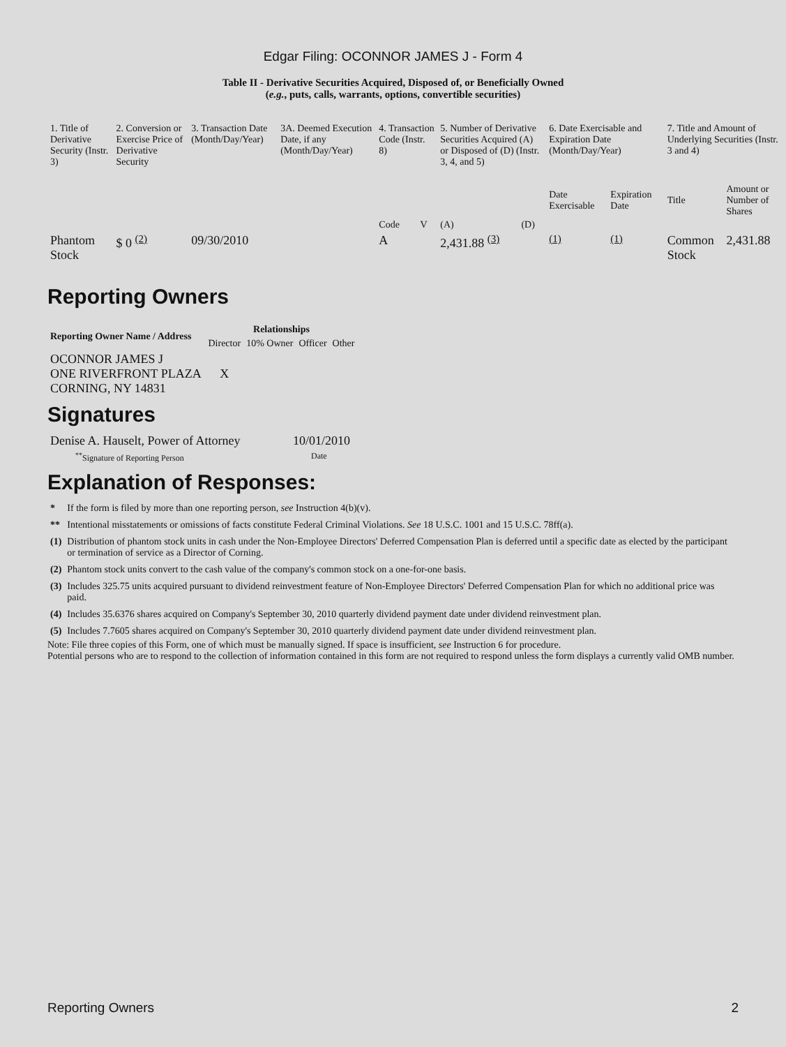Edgar Filing: OCONNOR JAMES J - Form 4
Table II - Derivative Securities Acquired, Disposed of, or Beneficially Owned
(e.g., puts, calls, warrants, options, convertible securities)
| 1. Title of Derivative Security (Instr. 3) | 2. Conversion or Exercise Price of Derivative Security | 3. Transaction Date (Month/Day/Year) | 3A. Deemed Execution Date, if any (Month/Day/Year) | 4. Transaction Code (Instr. 8) | | 5. Number of Derivative Securities Acquired (A) or Disposed of (D) (Instr. 3, 4, and 5) | | 6. Date Exercisable and Expiration Date (Month/Day/Year) | | 7. Title and Amount of Underlying Securities (Instr. 3 and 4) | |
| | | | | Code | V | (A) | (D) | Date Exercisable | Expiration Date | Title | Amount or Number of Shares |
| Phantom Stock | $ 0 <sup>(2)</sup> | 09/30/2010 | | A | | 2,431.88 <sup>(3)</sup> | | <sup>(1)</sup> | <sup>(1)</sup> | Common Stock | 2,431.88 |
Reporting Owners
| Reporting Owner Name / Address | Relationships | | | |
| --- | --- | --- | --- | --- |
| | Director | 10% Owner | Officer | Other |
| OCONNOR JAMES J ONE RIVERFRONT PLAZA CORNING, NY 14831 | X | | | |
Signatures
| Denise A. Hauselt, Power of Attorney | 10/01/2010 |
| <sup>**</sup> Signature of Reporting Person | Date |
Explanation of Responses:
| * | If the form is filed by more than one reporting person, see Instruction 4(b)(v). |
| ** | Intentional misstatements or omissions of facts constitute Federal Criminal Violations. See 18 U.S.C. 1001 and 15 U.S.C. 78ff(a). |
| (1) | Distribution of phantom stock units in cash under the Non-Employee Directors' Deferred Compensation Plan is deferred until a specific date as elected by the participant or termination of service as a Director of Corning. |
| (2) | Phantom stock units convert to the cash value of the company's common stock on a one-for-one basis. |
| (3) | Includes 325.75 units acquired pursuant to dividend reinvestment feature of Non-Employee Directors' Deferred Compensation Plan for which no additional price was paid. |
| (4) | Includes 35.6376 shares acquired on Company's September 30, 2010 quarterly dividend payment date under dividend reinvestment plan. |
| (5) | Includes 7.7605 shares acquired on Company's September 30, 2010 quarterly dividend payment date under dividend reinvestment plan. |
Note: File three copies of this Form, one of which must be manually signed. If space is insufficient, see Instruction 6 for procedure.
Potential persons who are to respond to the collection of information contained in this form are not required to respond unless the form displays a currently valid OMB number.
Reporting Owners 2